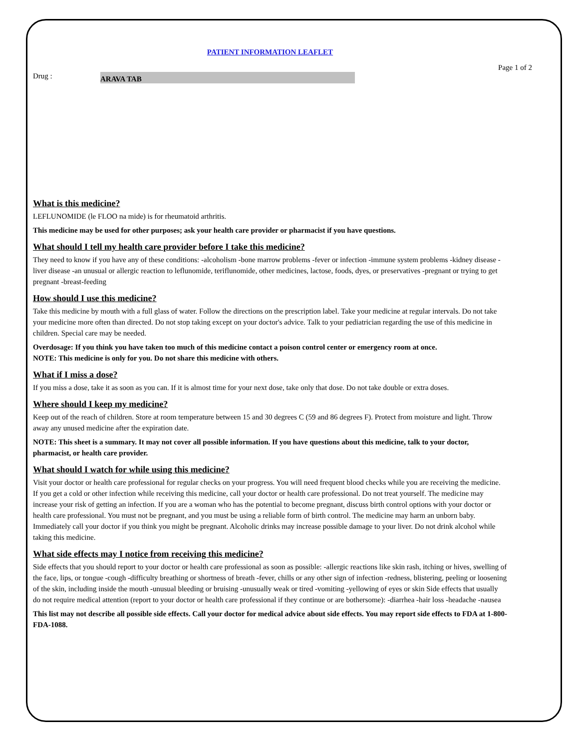PATIENT INFORMATION LEAFLET
Page 1 of 2
Drug :
ARAVA TAB
What is this medicine?
LEFLUNOMIDE (le FLOO na mide) is for rheumatoid arthritis.
This medicine may be used for other purposes; ask your health care provider or pharmacist if you have questions.
What should I tell my health care provider before I take this medicine?
They need to know if you have any of these conditions: -alcoholism -bone marrow problems -fever or infection -immune system problems -kidney disease -liver disease -an unusual or allergic reaction to leflunomide, teriflunomide, other medicines, lactose, foods, dyes, or preservatives -pregnant or trying to get pregnant -breast-feeding
How should I use this medicine?
Take this medicine by mouth with a full glass of water. Follow the directions on the prescription label. Take your medicine at regular intervals. Do not take your medicine more often than directed. Do not stop taking except on your doctor's advice. Talk to your pediatrician regarding the use of this medicine in children. Special care may be needed.
Overdosage: If you think you have taken too much of this medicine contact a poison control center or emergency room at once.
NOTE: This medicine is only for you. Do not share this medicine with others.
What if I miss a dose?
If you miss a dose, take it as soon as you can. If it is almost time for your next dose, take only that dose. Do not take double or extra doses.
Where should I keep my medicine?
Keep out of the reach of children. Store at room temperature between 15 and 30 degrees C (59 and 86 degrees F). Protect from moisture and light. Throw away any unused medicine after the expiration date.
NOTE: This sheet is a summary. It may not cover all possible information. If you have questions about this medicine, talk to your doctor, pharmacist, or health care provider.
What should I watch for while using this medicine?
Visit your doctor or health care professional for regular checks on your progress. You will need frequent blood checks while you are receiving the medicine. If you get a cold or other infection while receiving this medicine, call your doctor or health care professional. Do not treat yourself. The medicine may increase your risk of getting an infection. If you are a woman who has the potential to become pregnant, discuss birth control options with your doctor or health care professional. You must not be pregnant, and you must be using a reliable form of birth control. The medicine may harm an unborn baby. Immediately call your doctor if you think you might be pregnant. Alcoholic drinks may increase possible damage to your liver. Do not drink alcohol while taking this medicine.
What side effects may I notice from receiving this medicine?
Side effects that you should report to your doctor or health care professional as soon as possible: -allergic reactions like skin rash, itching or hives, swelling of the face, lips, or tongue -cough -difficulty breathing or shortness of breath -fever, chills or any other sign of infection -redness, blistering, peeling or loosening of the skin, including inside the mouth -unusual bleeding or bruising -unusually weak or tired -vomiting -yellowing of eyes or skin Side effects that usually do not require medical attention (report to your doctor or health care professional if they continue or are bothersome): -diarrhea -hair loss -headache -nausea
This list may not describe all possible side effects. Call your doctor for medical advice about side effects. You may report side effects to FDA at 1-800-FDA-1088.